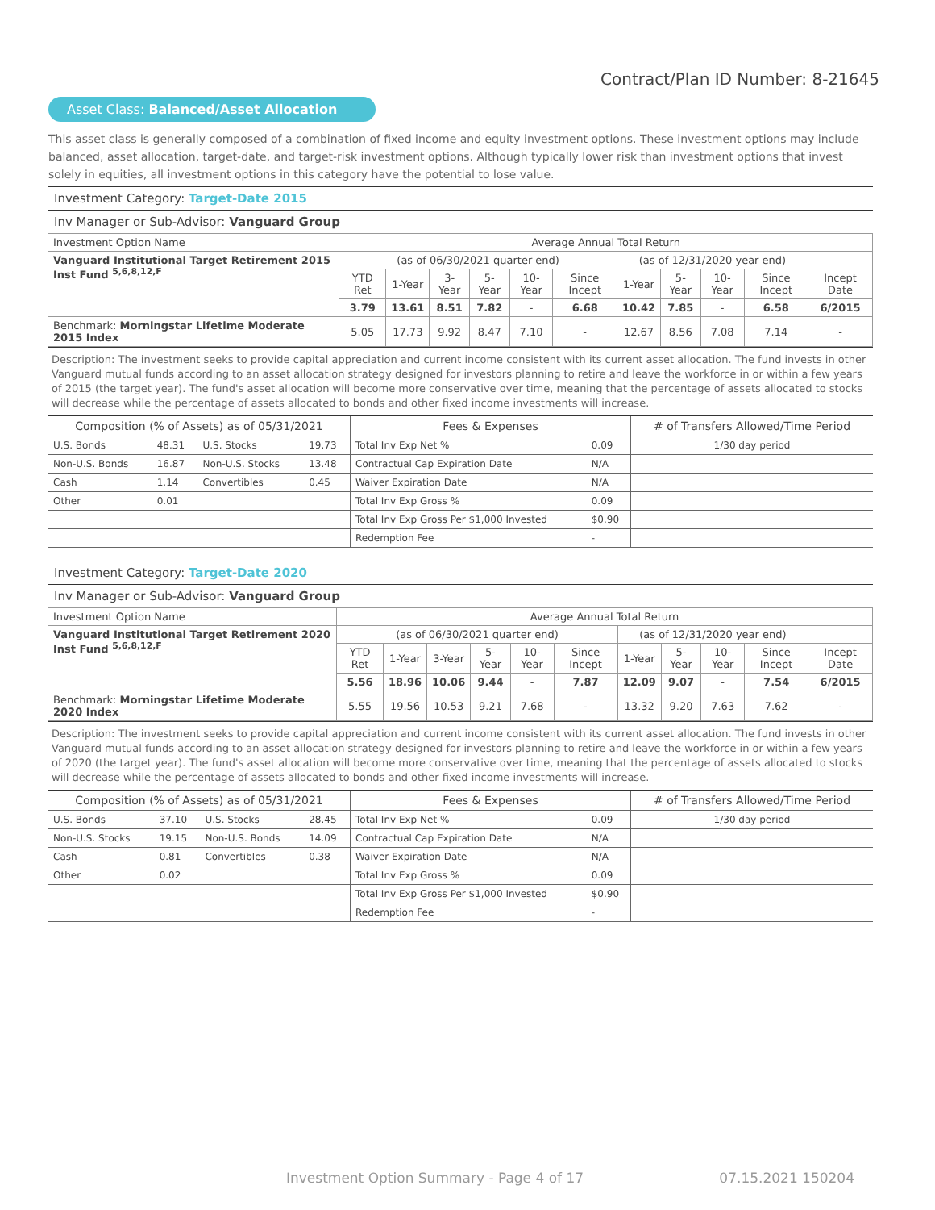Contract/Plan ID Number: 8-21645
Asset Class: Balanced/Asset Allocation
This asset class is generally composed of a combination of fixed income and equity investment options. These investment options may include balanced, asset allocation, target-date, and target-risk investment options. Although typically lower risk than investment options that invest solely in equities, all investment options in this category have the potential to lose value.
Investment Category: Target-Date 2015
Inv Manager or Sub-Advisor: Vanguard Group
| Investment Option Name | Average Annual Total Return | | | | | | | | | | |
| --- | --- | --- | --- | --- | --- | --- | --- | --- | --- | --- | --- |
| Vanguard Institutional Target Retirement 2015 Inst Fund <sup>5,6,8,12,F</sup> | (as of 06/30/2021 quarter end) | | | | | | (as of 12/31/2020 year end) | | | | |
| | YTD Ret | 1-Year | 3-Year | 5-Year | 10-Year | Since Incept | 1-Year | 5-Year | 10-Year | Since Incept | Incept Date |
| | 3.79 | 13.61 | 8.51 | 7.82 | - | 6.68 | 10.42 | 7.85 | - | 6.58 | 6/2015 |
| Benchmark: Morningstar Lifetime Moderate 2015 Index | 5.05 | 17.73 | 9.92 | 8.47 | 7.10 | - | 12.67 | 8.56 | 7.08 | 7.14 | - |
Description: The investment seeks to provide capital appreciation and current income consistent with its current asset allocation. The fund invests in other Vanguard mutual funds according to an asset allocation strategy designed for investors planning to retire and leave the workforce in or within a few years of 2015 (the target year). The fund's asset allocation will become more conservative over time, meaning that the percentage of assets allocated to stocks will decrease while the percentage of assets allocated to bonds and other fixed income investments will increase.
| Composition (% of Assets) as of 05/31/2021 | | | | Fees & Expenses | | # of Transfers Allowed/Time Period |
| --- | --- | --- | --- | --- | --- | --- |
| U.S. Bonds | 48.31 | U.S. Stocks | 19.73 | Total Inv Exp Net % | 0.09 | 1/30 day period |
| Non-U.S. Bonds | 16.87 | Non-U.S. Stocks | 13.48 | Contractual Cap Expiration Date | N/A | |
| Cash | 1.14 | Convertibles | 0.45 | Waiver Expiration Date | N/A | |
| Other | 0.01 | | | Total Inv Exp Gross % | 0.09 | |
| | | | | Total Inv Exp Gross Per $1,000 Invested | $0.90 | |
| | | | | Redemption Fee | - | |
Investment Category: Target-Date 2020
Inv Manager or Sub-Advisor: Vanguard Group
| Investment Option Name | Average Annual Total Return | | | | | | | | | | |
| --- | --- | --- | --- | --- | --- | --- | --- | --- | --- | --- | --- |
| Vanguard Institutional Target Retirement 2020 Inst Fund <sup>5,6,8,12,F</sup> | (as of 06/30/2021 quarter end) | | | | | | (as of 12/31/2020 year end) | | | | |
| | YTD Ret | 1-Year | 3-Year | 5-Year | 10-Year | Since Incept | 1-Year | 5-Year | 10-Year | Since Incept | Incept Date |
| | 5.56 | 18.96 | 10.06 | 9.44 | - | 7.87 | 12.09 | 9.07 | - | 7.54 | 6/2015 |
| Benchmark: Morningstar Lifetime Moderate 2020 Index | 5.55 | 19.56 | 10.53 | 9.21 | 7.68 | - | 13.32 | 9.20 | 7.63 | 7.62 | - |
Description: The investment seeks to provide capital appreciation and current income consistent with its current asset allocation. The fund invests in other Vanguard mutual funds according to an asset allocation strategy designed for investors planning to retire and leave the workforce in or within a few years of 2020 (the target year). The fund's asset allocation will become more conservative over time, meaning that the percentage of assets allocated to stocks will decrease while the percentage of assets allocated to bonds and other fixed income investments will increase.
| Composition (% of Assets) as of 05/31/2021 | | | | Fees & Expenses | | # of Transfers Allowed/Time Period |
| --- | --- | --- | --- | --- | --- | --- |
| U.S. Bonds | 37.10 | U.S. Stocks | 28.45 | Total Inv Exp Net % | 0.09 | 1/30 day period |
| Non-U.S. Stocks | 19.15 | Non-U.S. Bonds | 14.09 | Contractual Cap Expiration Date | N/A | |
| Cash | 0.81 | Convertibles | 0.38 | Waiver Expiration Date | N/A | |
| Other | 0.02 | | | Total Inv Exp Gross % | 0.09 | |
| | | | | Total Inv Exp Gross Per $1,000 Invested | $0.90 | |
| | | | | Redemption Fee | - | |
Investment Option Summary - Page 4 of 17 07.15.2021 150204